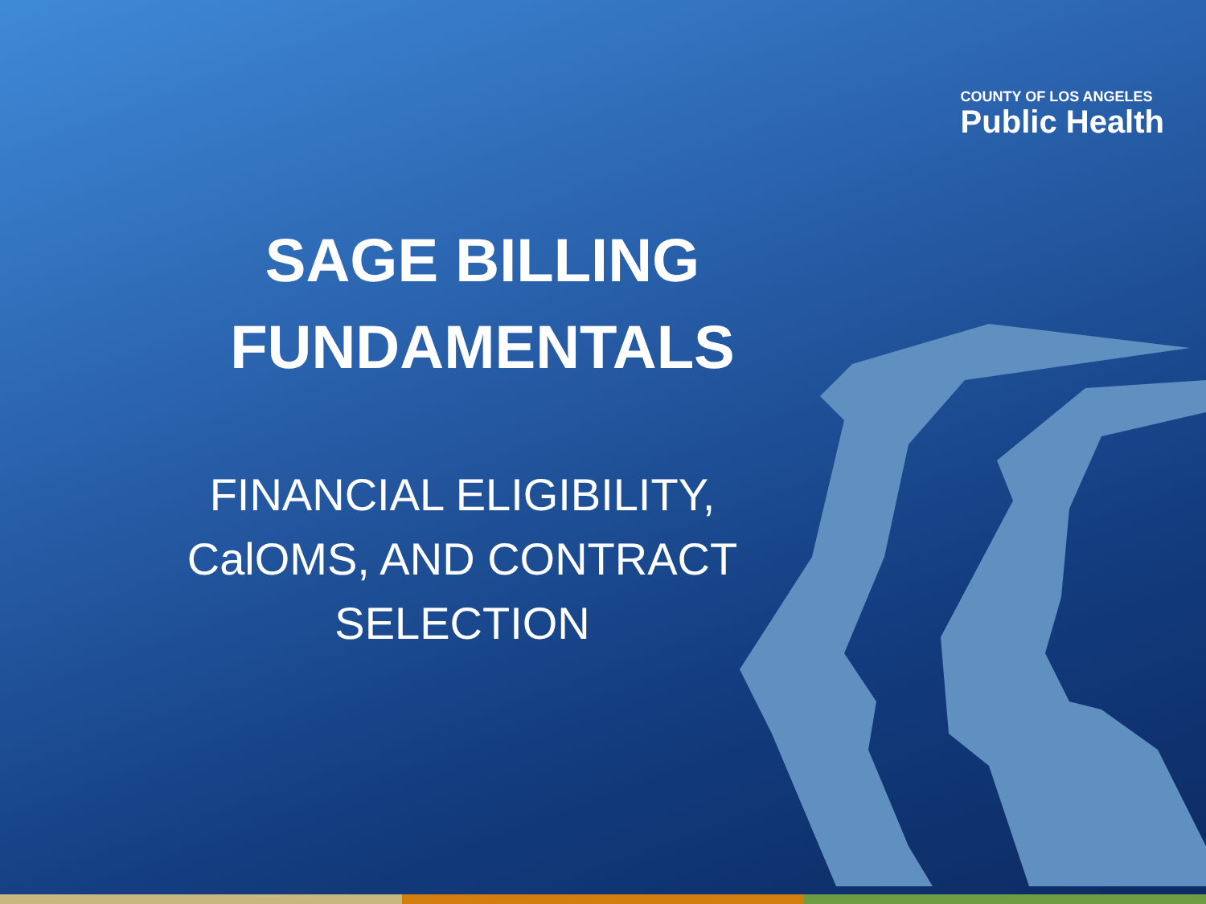COUNTY OF LOS ANGELES
Public Health
SAGE BILLING
FUNDAMENTALS
FINANCIAL ELIGIBILITY,
CalOMS, AND CONTRACT
SELECTION